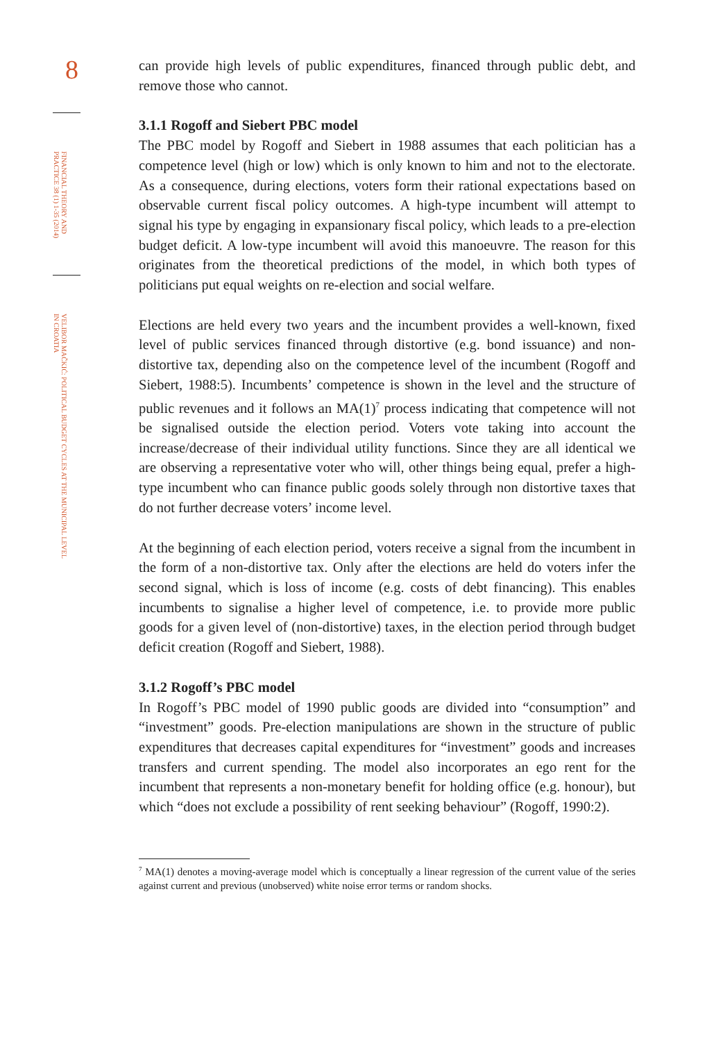8
FINANCIAL THEORY AND PRACTICE 38 (1) 1-35 (2014)
VELIBOR MAČKIĆ: POLITICAL BUDGET CYCLES AT THE MUNICIPAL LEVEL IN CROATIA
can provide high levels of public expenditures, financed through public debt, and remove those who cannot.
3.1.1 Rogoff and Siebert PBC model
The PBC model by Rogoff and Siebert in 1988 assumes that each politician has a competence level (high or low) which is only known to him and not to the electorate. As a consequence, during elections, voters form their rational expectations based on observable current fiscal policy outcomes. A high-type incumbent will attempt to signal his type by engaging in expansionary fiscal policy, which leads to a pre-election budget deficit. A low-type incumbent will avoid this manoeuvre. The reason for this originates from the theoretical predictions of the model, in which both types of politicians put equal weights on re-election and social welfare.
Elections are held every two years and the incumbent provides a well-known, fixed level of public services financed through distortive (e.g. bond issuance) and non-distortive tax, depending also on the competence level of the incumbent (Rogoff and Siebert, 1988:5). Incumbents’ competence is shown in the level and the structure of public revenues and it follows an MA(1)<sup>7</sup> process indicating that competence will not be signalised outside the election period. Voters vote taking into account the increase/decrease of their individual utility functions. Since they are all identical we are observing a representative voter who will, other things being equal, prefer a high-type incumbent who can finance public goods solely through non distortive taxes that do not further decrease voters’ income level.
At the beginning of each election period, voters receive a signal from the incumbent in the form of a non-distortive tax. Only after the elections are held do voters infer the second signal, which is loss of income (e.g. costs of debt financing). This enables incumbents to signalise a higher level of competence, i.e. to provide more public goods for a given level of (non-distortive) taxes, in the election period through budget deficit creation (Rogoff and Siebert, 1988).
3.1.2 Rogoff’s PBC model
In Rogoff’s PBC model of 1990 public goods are divided into “consumption” and “investment” goods. Pre-election manipulations are shown in the structure of public expenditures that decreases capital expenditures for “investment” goods and increases transfers and current spending. The model also incorporates an ego rent for the incumbent that represents a non-monetary benefit for holding office (e.g. honour), but which “does not exclude a possibility of rent seeking behaviour” (Rogoff, 1990:2).
<sup>7</sup> MA(1) denotes a moving-average model which is conceptually a linear regression of the current value of the series against current and previous (unobserved) white noise error terms or random shocks.